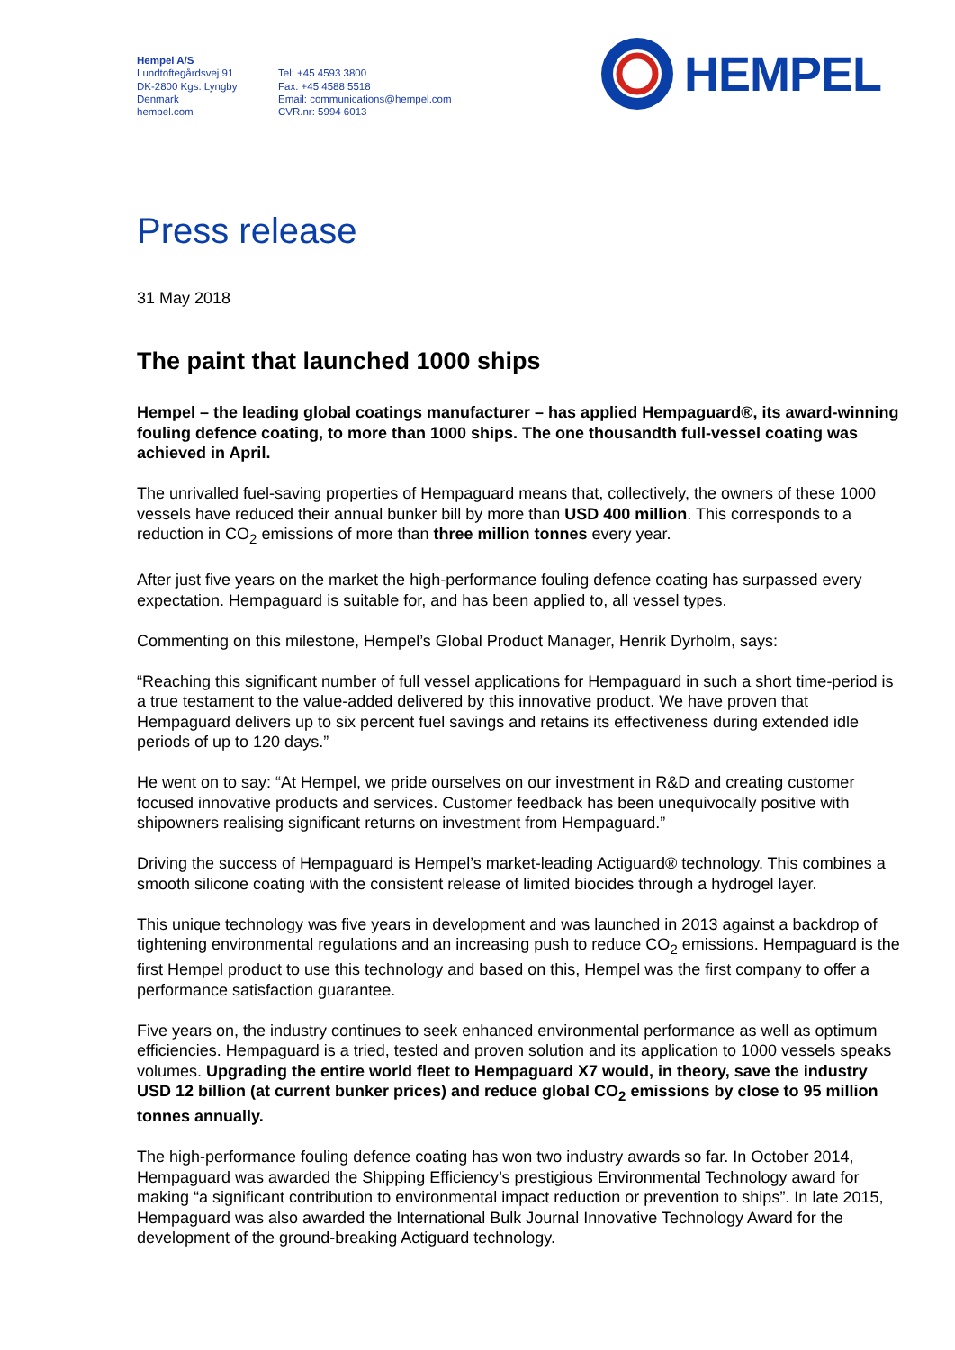Hempel A/S
Lundtoftegårdsvej 91
DK-2800 Kgs. Lyngby
Denmark
hempel.com
Tel: +45 4593 3800
Fax: +45 4588 5518
Email: communications@hempel.com
CVR.nr: 5994 6013
HEMPEL
Press release
31 May 2018
The paint that launched 1000 ships
Hempel – the leading global coatings manufacturer – has applied Hempaguard®, its award-winning fouling defence coating, to more than 1000 ships. The one thousandth full-vessel coating was achieved in April.
The unrivalled fuel-saving properties of Hempaguard means that, collectively, the owners of these 1000 vessels have reduced their annual bunker bill by more than USD 400 million. This corresponds to a reduction in CO<sub>2</sub> emissions of more than three million tonnes every year.
After just five years on the market the high-performance fouling defence coating has surpassed every expectation. Hempaguard is suitable for, and has been applied to, all vessel types.
Commenting on this milestone, Hempel’s Global Product Manager, Henrik Dyrholm, says:
“Reaching this significant number of full vessel applications for Hempaguard in such a short time-period is a true testament to the value-added delivered by this innovative product. We have proven that Hempaguard delivers up to six percent fuel savings and retains its effectiveness during extended idle periods of up to 120 days.”
He went on to say: “At Hempel, we pride ourselves on our investment in R&D and creating customer focused innovative products and services. Customer feedback has been unequivocally positive with shipowners realising significant returns on investment from Hempaguard.”
Driving the success of Hempaguard is Hempel’s market-leading Actiguard® technology. This combines a smooth silicone coating with the consistent release of limited biocides through a hydrogel layer.
This unique technology was five years in development and was launched in 2013 against a backdrop of tightening environmental regulations and an increasing push to reduce CO<sub>2</sub> emissions. Hempaguard is the first Hempel product to use this technology and based on this, Hempel was the first company to offer a performance satisfaction guarantee.
Five years on, the industry continues to seek enhanced environmental performance as well as optimum efficiencies. Hempaguard is a tried, tested and proven solution and its application to 1000 vessels speaks volumes. Upgrading the entire world fleet to Hempaguard X7 would, in theory, save the industry USD 12 billion (at current bunker prices) and reduce global CO<sub>2</sub> emissions by close to 95 million tonnes annually.
The high-performance fouling defence coating has won two industry awards so far. In October 2014, Hempaguard was awarded the Shipping Efficiency’s prestigious Environmental Technology award for making “a significant contribution to environmental impact reduction or prevention to ships”. In late 2015, Hempaguard was also awarded the International Bulk Journal Innovative Technology Award for the development of the ground-breaking Actiguard technology.